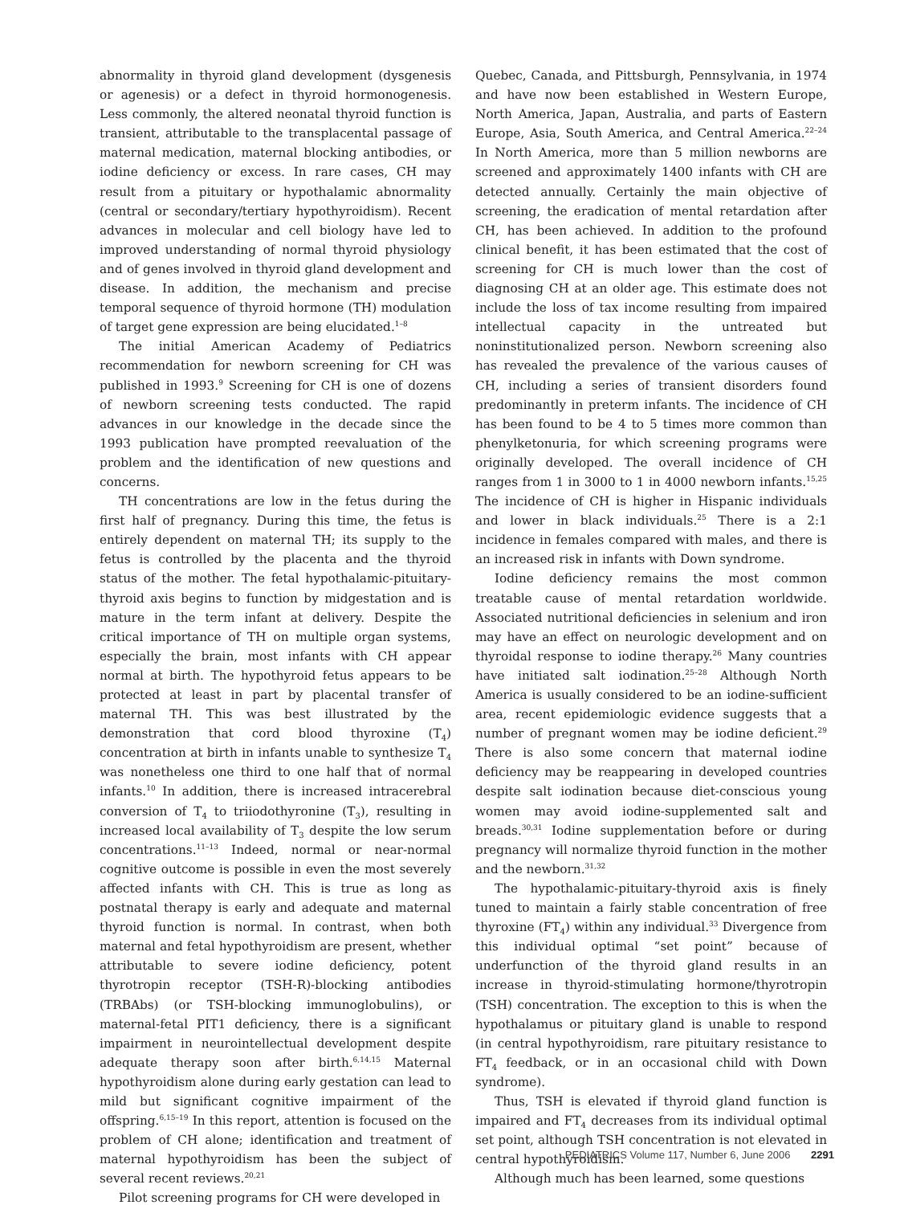abnormality in thyroid gland development (dysgenesis or agenesis) or a defect in thyroid hormonogenesis. Less commonly, the altered neonatal thyroid function is transient, attributable to the transplacental passage of maternal medication, maternal blocking antibodies, or iodine deficiency or excess. In rare cases, CH may result from a pituitary or hypothalamic abnormality (central or secondary/tertiary hypothyroidism). Recent advances in molecular and cell biology have led to improved understanding of normal thyroid physiology and of genes involved in thyroid gland development and disease. In addition, the mechanism and precise temporal sequence of thyroid hormone (TH) modulation of target gene expression are being elucidated.<sup>1–8</sup>
The initial American Academy of Pediatrics recommendation for newborn screening for CH was published in 1993.<sup>9</sup> Screening for CH is one of dozens of newborn screening tests conducted. The rapid advances in our knowledge in the decade since the 1993 publication have prompted reevaluation of the problem and the identification of new questions and concerns.
TH concentrations are low in the fetus during the first half of pregnancy. During this time, the fetus is entirely dependent on maternal TH; its supply to the fetus is controlled by the placenta and the thyroid status of the mother. The fetal hypothalamic-pituitary-thyroid axis begins to function by midgestation and is mature in the term infant at delivery. Despite the critical importance of TH on multiple organ systems, especially the brain, most infants with CH appear normal at birth. The hypothyroid fetus appears to be protected at least in part by placental transfer of maternal TH. This was best illustrated by the demonstration that cord blood thyroxine (T<sub>4</sub>) concentration at birth in infants unable to synthesize T<sub>4</sub> was nonetheless one third to one half that of normal infants.<sup>10</sup> In addition, there is increased intracerebral conversion of T<sub>4</sub> to triiodothyronine (T<sub>3</sub>), resulting in increased local availability of T<sub>3</sub> despite the low serum concentrations.<sup>11–13</sup> Indeed, normal or near-normal cognitive outcome is possible in even the most severely affected infants with CH. This is true as long as postnatal therapy is early and adequate and maternal thyroid function is normal. In contrast, when both maternal and fetal hypothyroidism are present, whether attributable to severe iodine deficiency, potent thyrotropin receptor (TSH-R)-blocking antibodies (TRBAbs) (or TSH-blocking immunoglobulins), or maternal-fetal PIT1 deficiency, there is a significant impairment in neurointellectual development despite adequate therapy soon after birth.<sup>6,14,15</sup> Maternal hypothyroidism alone during early gestation can lead to mild but significant cognitive impairment of the offspring.<sup>6,15–19</sup> In this report, attention is focused on the problem of CH alone; identification and treatment of maternal hypothyroidism has been the subject of several recent reviews.<sup>20,21</sup>
Pilot screening programs for CH were developed in
Quebec, Canada, and Pittsburgh, Pennsylvania, in 1974 and have now been established in Western Europe, North America, Japan, Australia, and parts of Eastern Europe, Asia, South America, and Central America.<sup>22–24</sup> In North America, more than 5 million newborns are screened and approximately 1400 infants with CH are detected annually. Certainly the main objective of screening, the eradication of mental retardation after CH, has been achieved. In addition to the profound clinical benefit, it has been estimated that the cost of screening for CH is much lower than the cost of diagnosing CH at an older age. This estimate does not include the loss of tax income resulting from impaired intellectual capacity in the untreated but noninstitutionalized person. Newborn screening also has revealed the prevalence of the various causes of CH, including a series of transient disorders found predominantly in preterm infants. The incidence of CH has been found to be 4 to 5 times more common than phenylketonuria, for which screening programs were originally developed. The overall incidence of CH ranges from 1 in 3000 to 1 in 4000 newborn infants.<sup>15,25</sup> The incidence of CH is higher in Hispanic individuals and lower in black individuals.<sup>25</sup> There is a 2:1 incidence in females compared with males, and there is an increased risk in infants with Down syndrome.
Iodine deficiency remains the most common treatable cause of mental retardation worldwide. Associated nutritional deficiencies in selenium and iron may have an effect on neurologic development and on thyroidal response to iodine therapy.<sup>26</sup> Many countries have initiated salt iodination.<sup>25–28</sup> Although North America is usually considered to be an iodine-sufficient area, recent epidemiologic evidence suggests that a number of pregnant women may be iodine deficient.<sup>29</sup> There is also some concern that maternal iodine deficiency may be reappearing in developed countries despite salt iodination because diet-conscious young women may avoid iodine-supplemented salt and breads.<sup>30,31</sup> Iodine supplementation before or during pregnancy will normalize thyroid function in the mother and the newborn.<sup>31,32</sup>
The hypothalamic-pituitary-thyroid axis is finely tuned to maintain a fairly stable concentration of free thyroxine (FT<sub>4</sub>) within any individual.<sup>33</sup> Divergence from this individual optimal “set point” because of underfunction of the thyroid gland results in an increase in thyroid-stimulating hormone/thyrotropin (TSH) concentration. The exception to this is when the hypothalamus or pituitary gland is unable to respond (in central hypothyroidism, rare pituitary resistance to FT<sub>4</sub> feedback, or in an occasional child with Down syndrome).
Thus, TSH is elevated if thyroid gland function is impaired and FT<sub>4</sub> decreases from its individual optimal set point, although TSH concentration is not elevated in central hypothyroidism.
Although much has been learned, some questions
PEDIATRICS Volume 117, Number 6, June 2006 2291